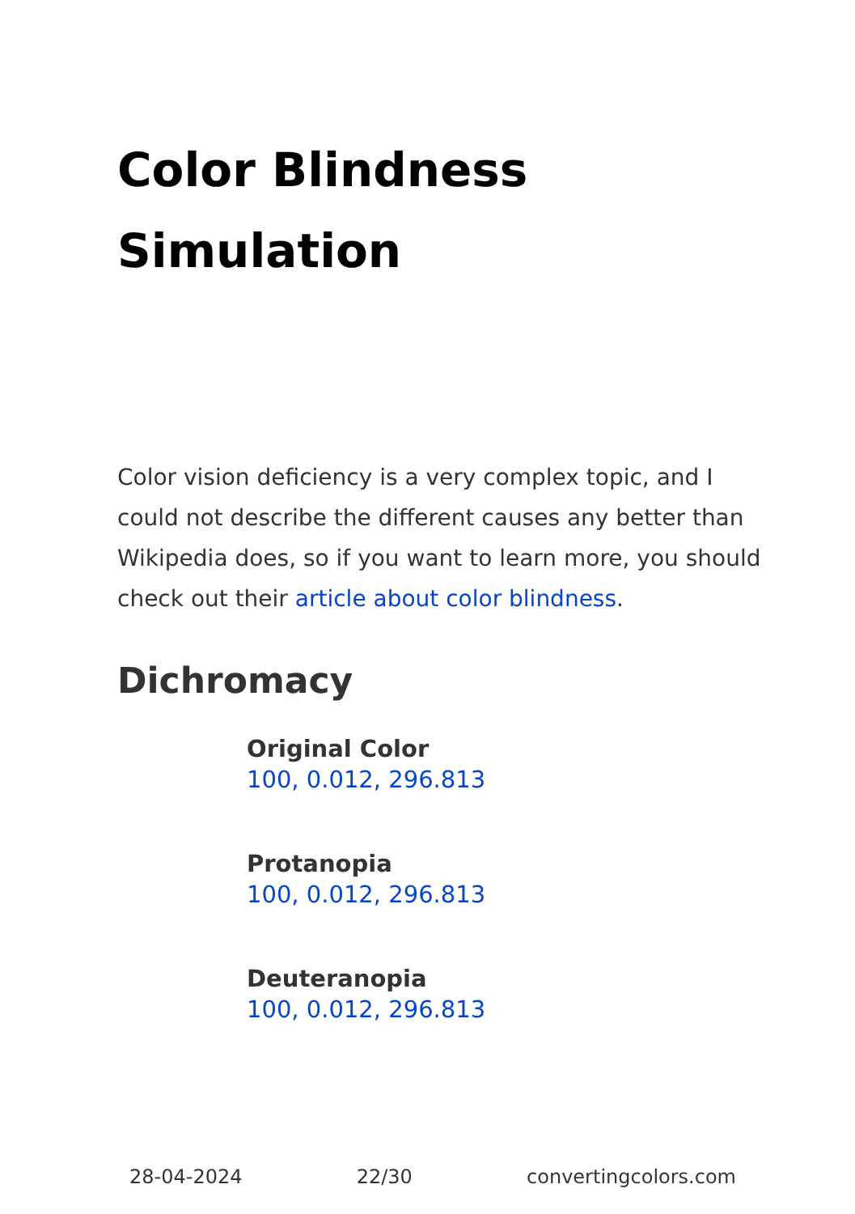Color Blindness Simulation
Color vision deficiency is a very complex topic, and I could not describe the different causes any better than Wikipedia does, so if you want to learn more, you should check out their article about color blindness.
Dichromacy
Original Color
100, 0.012, 296.813
Protanopia
100, 0.012, 296.813
Deuteranopia
100, 0.012, 296.813
28-04-2024 22/30 convertingcolors.com